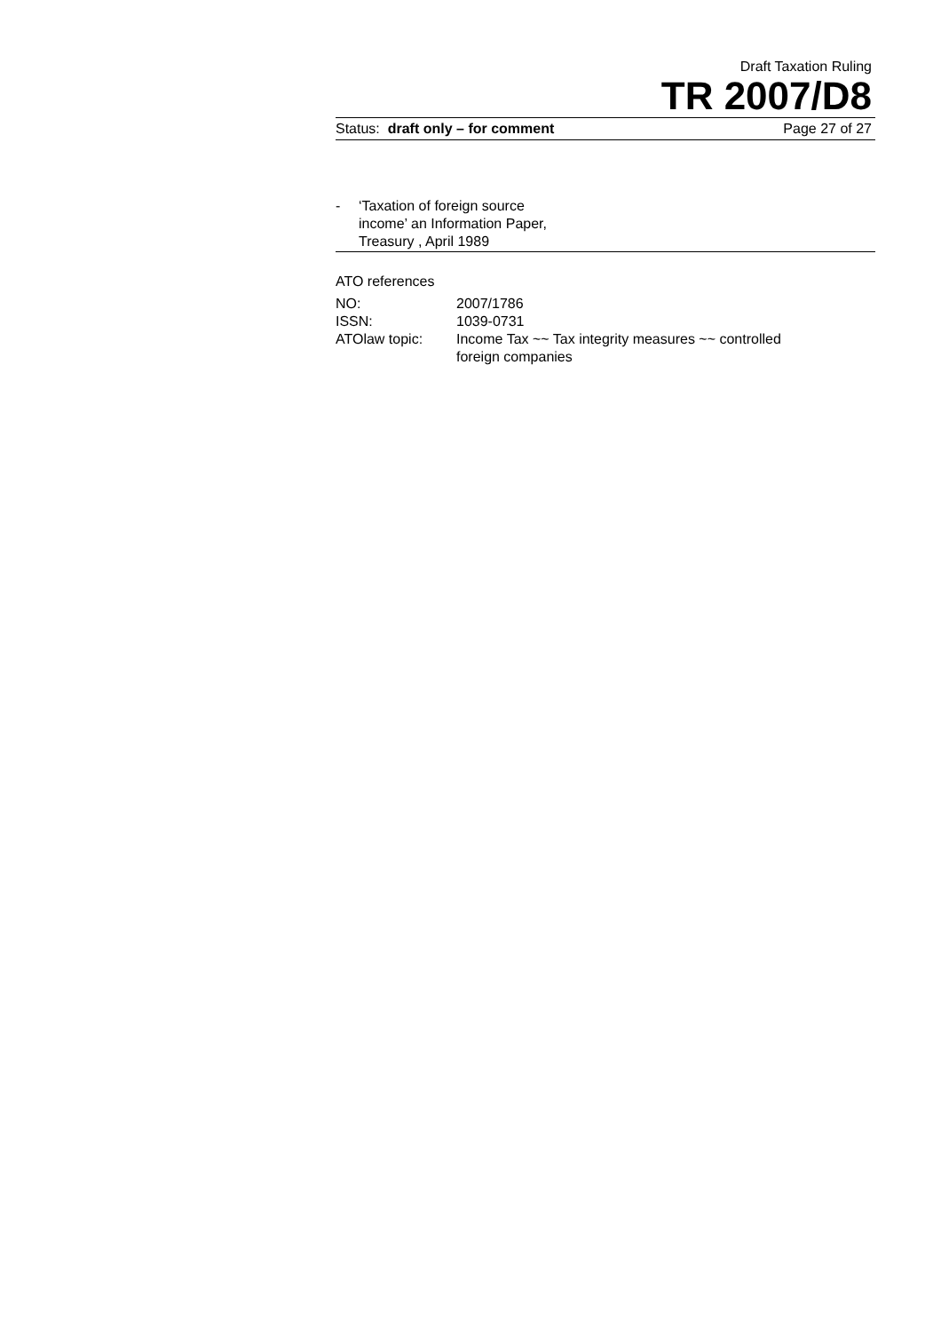Draft Taxation Ruling
TR 2007/D8
Status: draft only – for comment Page 27 of 27
- ‘Taxation of foreign source
income’ an Information Paper,
Treasury , April 1989
ATO references
| NO: | 2007/1786 |
| ISSN: | 1039-0731 |
| ATOlaw topic: | Income Tax ~~ Tax integrity measures ~~ controlled foreign companies |